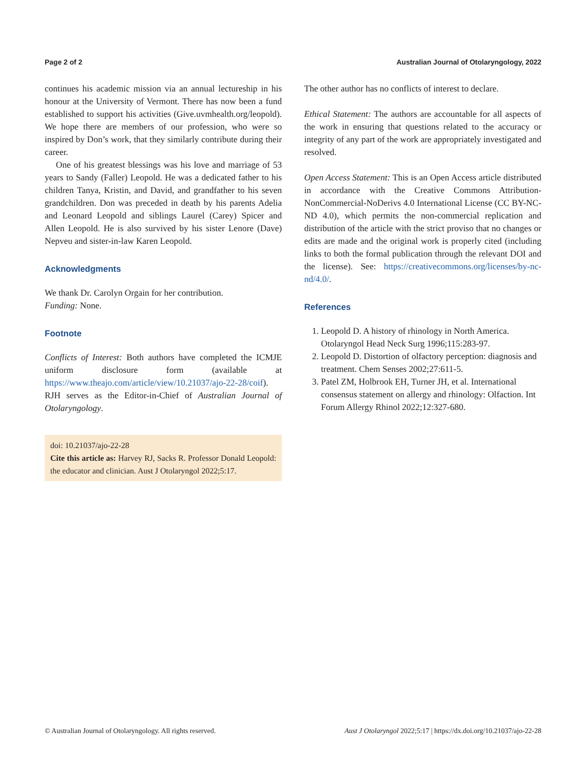Page 2 of 2 Australian Journal of Otolaryngology, 2022
continues his academic mission via an annual lectureship in his honour at the University of Vermont. There has now been a fund established to support his activities (Give.uvmhealth.org/leopold). We hope there are members of our profession, who were so inspired by Don’s work, that they similarly contribute during their career.
One of his greatest blessings was his love and marriage of 53 years to Sandy (Faller) Leopold. He was a dedicated father to his children Tanya, Kristin, and David, and grandfather to his seven grandchildren. Don was preceded in death by his parents Adelia and Leonard Leopold and siblings Laurel (Carey) Spicer and Allen Leopold. He is also survived by his sister Lenore (Dave) Nepveu and sister-in-law Karen Leopold.
Acknowledgments
We thank Dr. Carolyn Orgain for her contribution.
Funding: None.
Footnote
Conflicts of Interest: Both authors have completed the ICMJE uniform disclosure form (available at https://www.theajo.com/article/view/10.21037/ajo-22-28/coif). RJH serves as the Editor-in-Chief of Australian Journal of Otolaryngology.
doi: 10.21037/ajo-22-28
Cite this article as: Harvey RJ, Sacks R. Professor Donald Leopold: the educator and clinician. Aust J Otolaryngol 2022;5:17.
The other author has no conflicts of interest to declare.
Ethical Statement: The authors are accountable for all aspects of the work in ensuring that questions related to the accuracy or integrity of any part of the work are appropriately investigated and resolved.
Open Access Statement: This is an Open Access article distributed in accordance with the Creative Commons Attribution-NonCommercial-NoDerivs 4.0 International License (CC BY-NC-ND 4.0), which permits the non-commercial replication and distribution of the article with the strict proviso that no changes or edits are made and the original work is properly cited (including links to both the formal publication through the relevant DOI and the license). See: https://creativecommons.org/licenses/by-nc-nd/4.0/.
References
1. Leopold D. A history of rhinology in North America. Otolaryngol Head Neck Surg 1996;115:283-97.
2. Leopold D. Distortion of olfactory perception: diagnosis and treatment. Chem Senses 2002;27:611-5.
3. Patel ZM, Holbrook EH, Turner JH, et al. International consensus statement on allergy and rhinology: Olfaction. Int Forum Allergy Rhinol 2022;12:327-680.
© Australian Journal of Otolaryngology. All rights reserved. Aust J Otolaryngol 2022;5:17 | https://dx.doi.org/10.21037/ajo-22-28